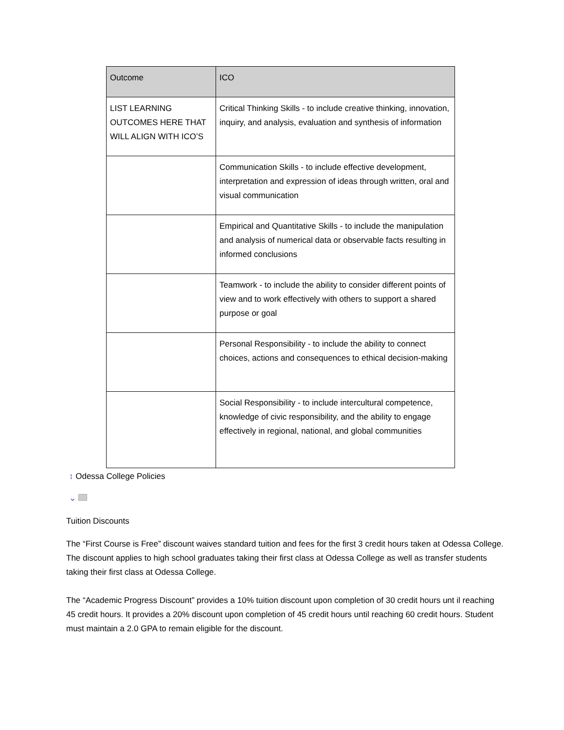| Outcome | ICO |
| --- | --- |
| LIST LEARNING OUTCOMES HERE THAT WILL ALIGN WITH ICO’S | Critical Thinking Skills - to include creative thinking, innovation, inquiry, and analysis, evaluation and synthesis of information |
| | Communication Skills - to include effective development, interpretation and expression of ideas through written, oral and visual communication |
| | Empirical and Quantitative Skills - to include the manipulation and analysis of numerical data or observable facts resulting in informed conclusions |
| | Teamwork - to include the ability to consider different points of view and to work effectively with others to support a shared purpose or goal |
| | Personal Responsibility - to include the ability to connect choices, actions and consequences to ethical decision-making |
| | Social Responsibility - to include intercultural competence, knowledge of civic responsibility, and the ability to engage effectively in regional, national, and global communities |
↕ Odessa College Policies
⌄
Tuition Discounts
The “First Course is Free” discount waives standard tuition and fees for the first 3 credit hours taken at Odessa College. The discount applies to high school graduates taking their first class at Odessa College as well as transfer students taking their first class at Odessa College.
The “Academic Progress Discount” provides a 10% tuition discount upon completion of 30 credit hours unt il reaching 45 credit hours. It provides a 20% discount upon completion of 45 credit hours until reaching 60 credit hours. Student must maintain a 2.0 GPA to remain eligible for the discount.